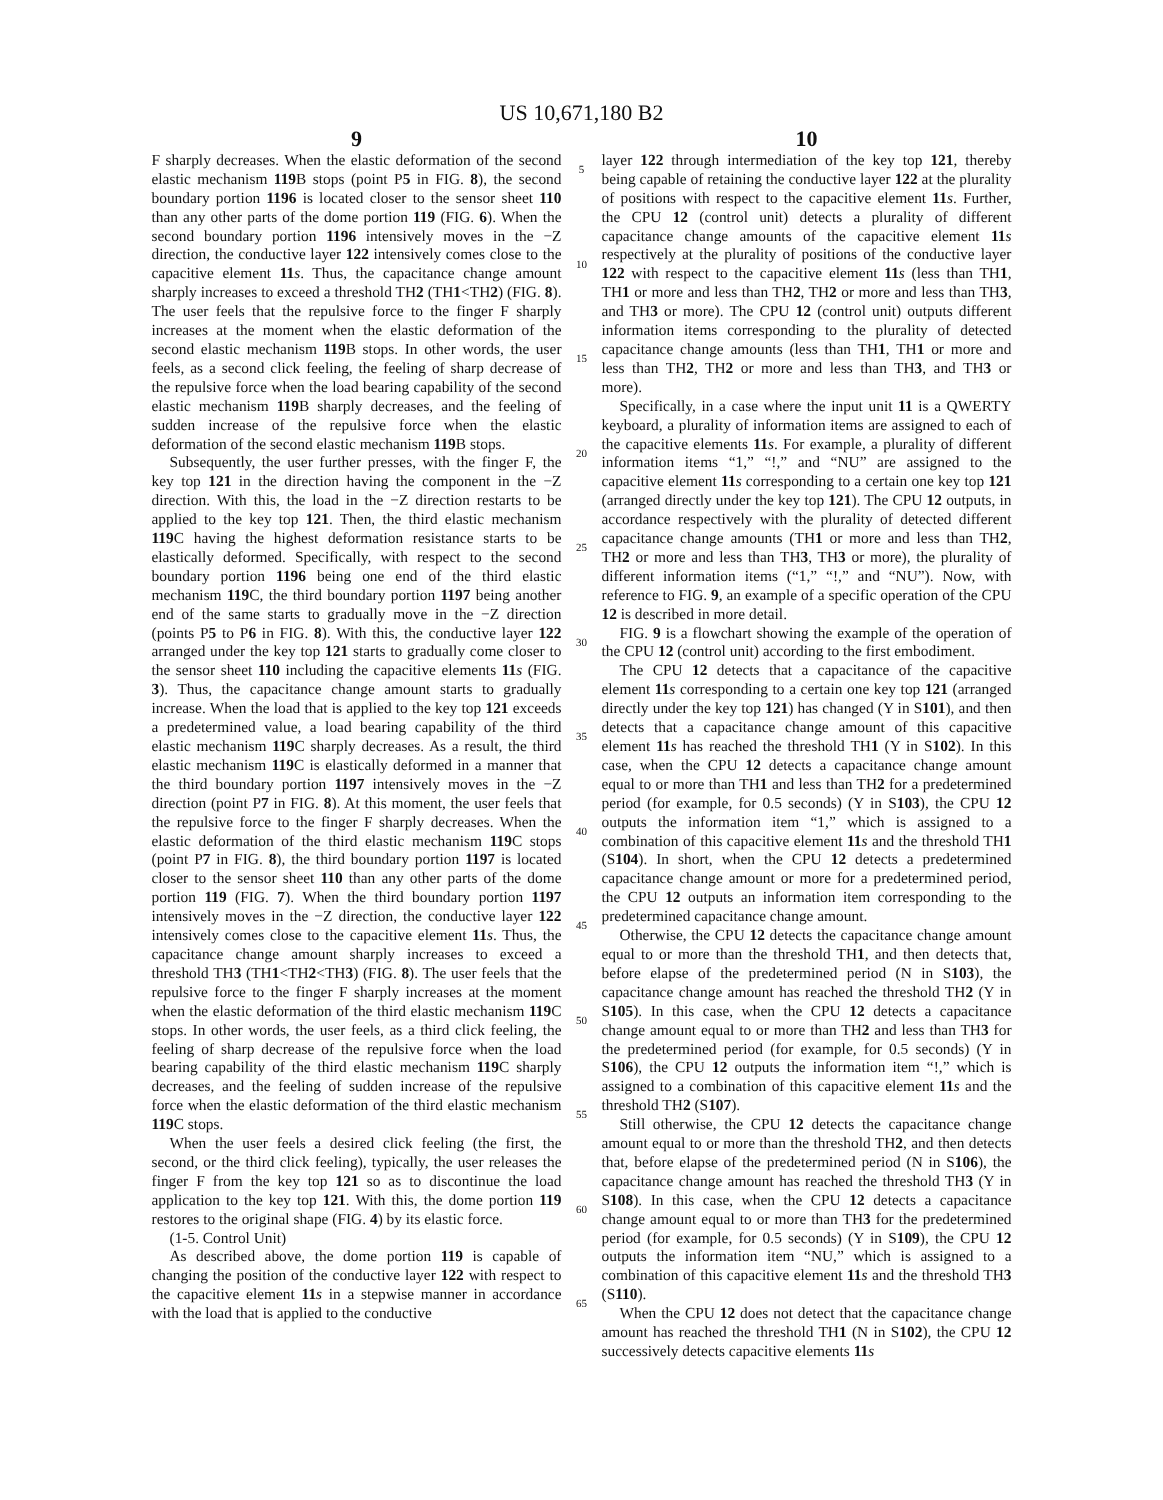US 10,671,180 B2
9
F sharply decreases. When the elastic deformation of the second elastic mechanism 119 B stops (point P5 in FIG. 8), the second boundary portion 1196 is located closer to the sensor sheet 110 than any other parts of the dome portion 119 (FIG. 6). When the second boundary portion 1196 intensively moves in the −Z direction, the conductive layer 122 intensively comes close to the capacitive element 11 s. Thus, the capacitance change amount sharply increases to exceed a threshold TH2 (TH1<TH2) (FIG. 8). The user feels that the repulsive force to the finger F sharply increases at the moment when the elastic deformation of the second elastic mechanism 119 B stops. In other words, the user feels, as a second click feeling, the feeling of sharp decrease of the repulsive force when the load bearing capability of the second elastic mechanism 119 B sharply decreases, and the feeling of sudden increase of the repulsive force when the elastic deformation of the second elastic mechanism 119 B stops.
Subsequently, the user further presses, with the finger F, the key top 121 in the direction having the component in the −Z direction. With this, the load in the −Z direction restarts to be applied to the key top 121. Then, the third elastic mechanism 119 C having the highest deformation resistance starts to be elastically deformed. Specifically, with respect to the second boundary portion 1196 being one end of the third elastic mechanism 119 C, the third boundary portion 1197 being another end of the same starts to gradually move in the −Z direction (points P5 to P6 in FIG. 8). With this, the conductive layer 122 arranged under the key top 121 starts to gradually come closer to the sensor sheet 110 including the capacitive elements 11 s (FIG. 3). Thus, the capacitance change amount starts to gradually increase. When the load that is applied to the key top 121 exceeds a predetermined value, a load bearing capability of the third elastic mechanism 119 C sharply decreases. As a result, the third elastic mechanism 119 C is elastically deformed in a manner that the third boundary portion 1197 intensively moves in the −Z direction (point P7 in FIG. 8). At this moment, the user feels that the repulsive force to the finger F sharply decreases. When the elastic deformation of the third elastic mechanism 119 C stops (point P7 in FIG. 8), the third boundary portion 1197 is located closer to the sensor sheet 110 than any other parts of the dome portion 119 (FIG. 7). When the third boundary portion 1197 intensively moves in the −Z direction, the conductive layer 122 intensively comes close to the capacitive element 11 s. Thus, the capacitance change amount sharply increases to exceed a threshold TH3 (TH1<TH2<TH3) (FIG. 8). The user feels that the repulsive force to the finger F sharply increases at the moment when the elastic deformation of the third elastic mechanism 119 C stops. In other words, the user feels, as a third click feeling, the feeling of sharp decrease of the repulsive force when the load bearing capability of the third elastic mechanism 119 C sharply decreases, and the feeling of sudden increase of the repulsive force when the elastic deformation of the third elastic mechanism 119 C stops.
When the user feels a desired click feeling (the first, the second, or the third click feeling), typically, the user releases the finger F from the key top 121 so as to discontinue the load application to the key top 121. With this, the dome portion 119 restores to the original shape (FIG. 4) by its elastic force.
(1-5. Control Unit)
As described above, the dome portion 119 is capable of changing the position of the conductive layer 122 with respect to the capacitive element 11 s in a stepwise manner in accordance with the load that is applied to the conductive
5
10
15
20
25
30
35
40
45
50
55
60
65
10
layer 122 through intermediation of the key top 121, thereby being capable of retaining the conductive layer 122 at the plurality of positions with respect to the capacitive element 11 s. Further, the CPU 12 (control unit) detects a plurality of different capacitance change amounts of the capacitive element 11 s respectively at the plurality of positions of the conductive layer 122 with respect to the capacitive element 11 s (less than TH1, TH1 or more and less than TH2, TH2 or more and less than TH3, and TH3 or more). The CPU 12 (control unit) outputs different information items corresponding to the plurality of detected capacitance change amounts (less than TH1, TH1 or more and less than TH2, TH2 or more and less than TH3, and TH3 or more).
Specifically, in a case where the input unit 11 is a QWERTY keyboard, a plurality of information items are assigned to each of the capacitive elements 11 s. For example, a plurality of different information items “1,” “!,” and “NU” are assigned to the capacitive element 11 s corresponding to a certain one key top 121 (arranged directly under the key top 121). The CPU 12 outputs, in accordance respectively with the plurality of detected different capacitance change amounts (TH1 or more and less than TH2, TH2 or more and less than TH3, TH3 or more), the plurality of different information items (“1,” “!,” and “NU”). Now, with reference to FIG. 9, an example of a specific operation of the CPU 12 is described in more detail.
FIG. 9 is a flowchart showing the example of the operation of the CPU 12 (control unit) according to the first embodiment.
The CPU 12 detects that a capacitance of the capacitive element 11 s corresponding to a certain one key top 121 (arranged directly under the key top 121) has changed (Y in S101), and then detects that a capacitance change amount of this capacitive element 11 s has reached the threshold TH1 (Y in S102). In this case, when the CPU 12 detects a capacitance change amount equal to or more than TH1 and less than TH2 for a predetermined period (for example, for 0.5 seconds) (Y in S103), the CPU 12 outputs the information item “1,” which is assigned to a combination of this capacitive element 11 s and the threshold TH1 (S104). In short, when the CPU 12 detects a predetermined capacitance change amount or more for a predetermined period, the CPU 12 outputs an information item corresponding to the predetermined capacitance change amount.
Otherwise, the CPU 12 detects the capacitance change amount equal to or more than the threshold TH1, and then detects that, before elapse of the predetermined period (N in S103), the capacitance change amount has reached the threshold TH2 (Y in S105). In this case, when the CPU 12 detects a capacitance change amount equal to or more than TH2 and less than TH3 for the predetermined period (for example, for 0.5 seconds) (Y in S106), the CPU 12 outputs the information item “!,” which is assigned to a combination of this capacitive element 11 s and the threshold TH2 (S107).
Still otherwise, the CPU 12 detects the capacitance change amount equal to or more than the threshold TH2, and then detects that, before elapse of the predetermined period (N in S106), the capacitance change amount has reached the threshold TH3 (Y in S108). In this case, when the CPU 12 detects a capacitance change amount equal to or more than TH3 for the predetermined period (for example, for 0.5 seconds) (Y in S109), the CPU 12 outputs the information item “NU,” which is assigned to a combination of this capacitive element 11 s and the threshold TH3 (S110).
When the CPU 12 does not detect that the capacitance change amount has reached the threshold TH1 (N in S102), the CPU 12 successively detects capacitive elements 11 s